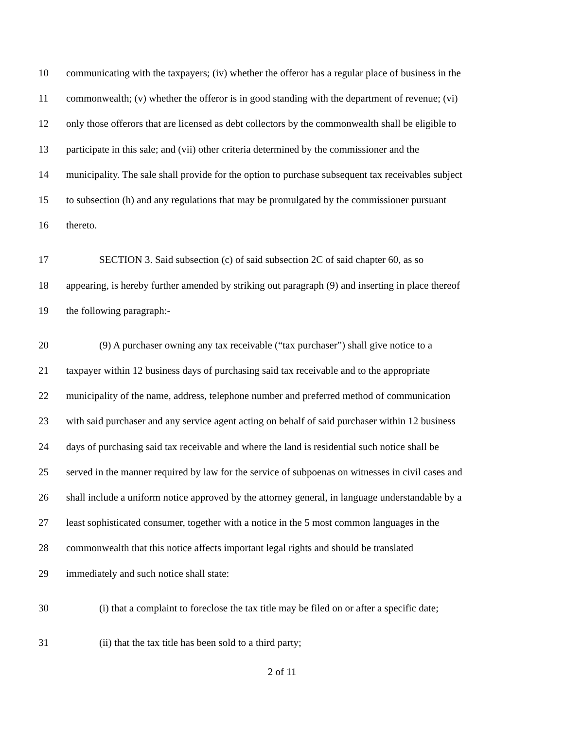10 communicating with the taxpayers; (iv) whether the offeror has a regular place of business in the
11 commonwealth; (v) whether the offeror is in good standing with the department of revenue; (vi)
12 only those offerors that are licensed as debt collectors by the commonwealth shall be eligible to
13 participate in this sale; and (vii) other criteria determined by the commissioner and the
14 municipality. The sale shall provide for the option to purchase subsequent tax receivables subject
15 to subsection (h) and any regulations that may be promulgated by the commissioner pursuant
16 thereto.
17 SECTION 3. Said subsection (c) of said subsection 2C of said chapter 60, as so
18 appearing, is hereby further amended by striking out paragraph (9) and inserting in place thereof
19 the following paragraph:-
20 (9) A purchaser owning any tax receivable (“tax purchaser”) shall give notice to a
21 taxpayer within 12 business days of purchasing said tax receivable and to the appropriate
22 municipality of the name, address, telephone number and preferred method of communication
23 with said purchaser and any service agent acting on behalf of said purchaser within 12 business
24 days of purchasing said tax receivable and where the land is residential such notice shall be
25 served in the manner required by law for the service of subpoenas on witnesses in civil cases and
26 shall include a uniform notice approved by the attorney general, in language understandable by a
27 least sophisticated consumer, together with a notice in the 5 most common languages in the
28 commonwealth that this notice affects important legal rights and should be translated
29 immediately and such notice shall state:
30 (i) that a complaint to foreclose the tax title may be filed on or after a specific date;
31 (ii) that the tax title has been sold to a third party;
2 of 11